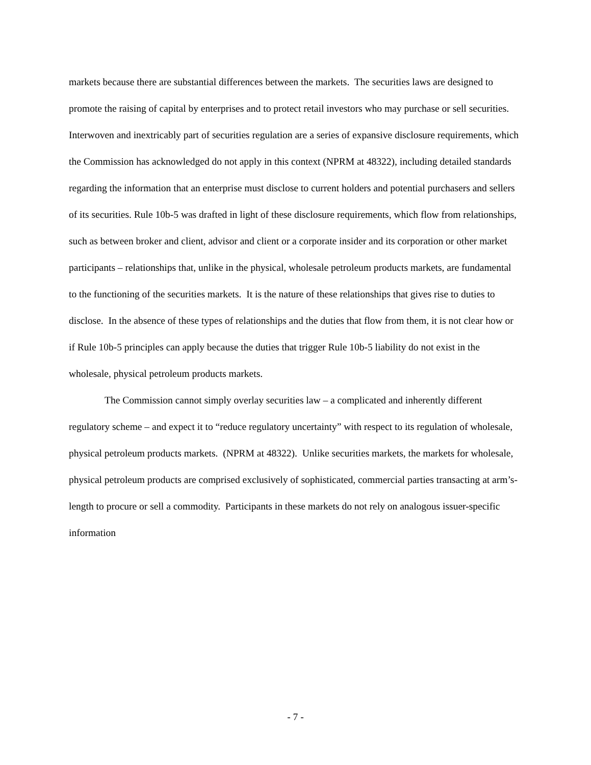markets because there are substantial differences between the markets. The securities laws are designed to promote the raising of capital by enterprises and to protect retail investors who may purchase or sell securities. Interwoven and inextricably part of securities regulation are a series of expansive disclosure requirements, which the Commission has acknowledged do not apply in this context (NPRM at 48322), including detailed standards regarding the information that an enterprise must disclose to current holders and potential purchasers and sellers of its securities. Rule 10b-5 was drafted in light of these disclosure requirements, which flow from relationships, such as between broker and client, advisor and client or a corporate insider and its corporation or other market participants – relationships that, unlike in the physical, wholesale petroleum products markets, are fundamental to the functioning of the securities markets. It is the nature of these relationships that gives rise to duties to disclose. In the absence of these types of relationships and the duties that flow from them, it is not clear how or if Rule 10b-5 principles can apply because the duties that trigger Rule 10b-5 liability do not exist in the wholesale, physical petroleum products markets.
The Commission cannot simply overlay securities law – a complicated and inherently different regulatory scheme – and expect it to “reduce regulatory uncertainty” with respect to its regulation of wholesale, physical petroleum products markets. (NPRM at 48322). Unlike securities markets, the markets for wholesale, physical petroleum products are comprised exclusively of sophisticated, commercial parties transacting at arm’s-length to procure or sell a commodity. Participants in these markets do not rely on analogous issuer-specific information
- 7 -